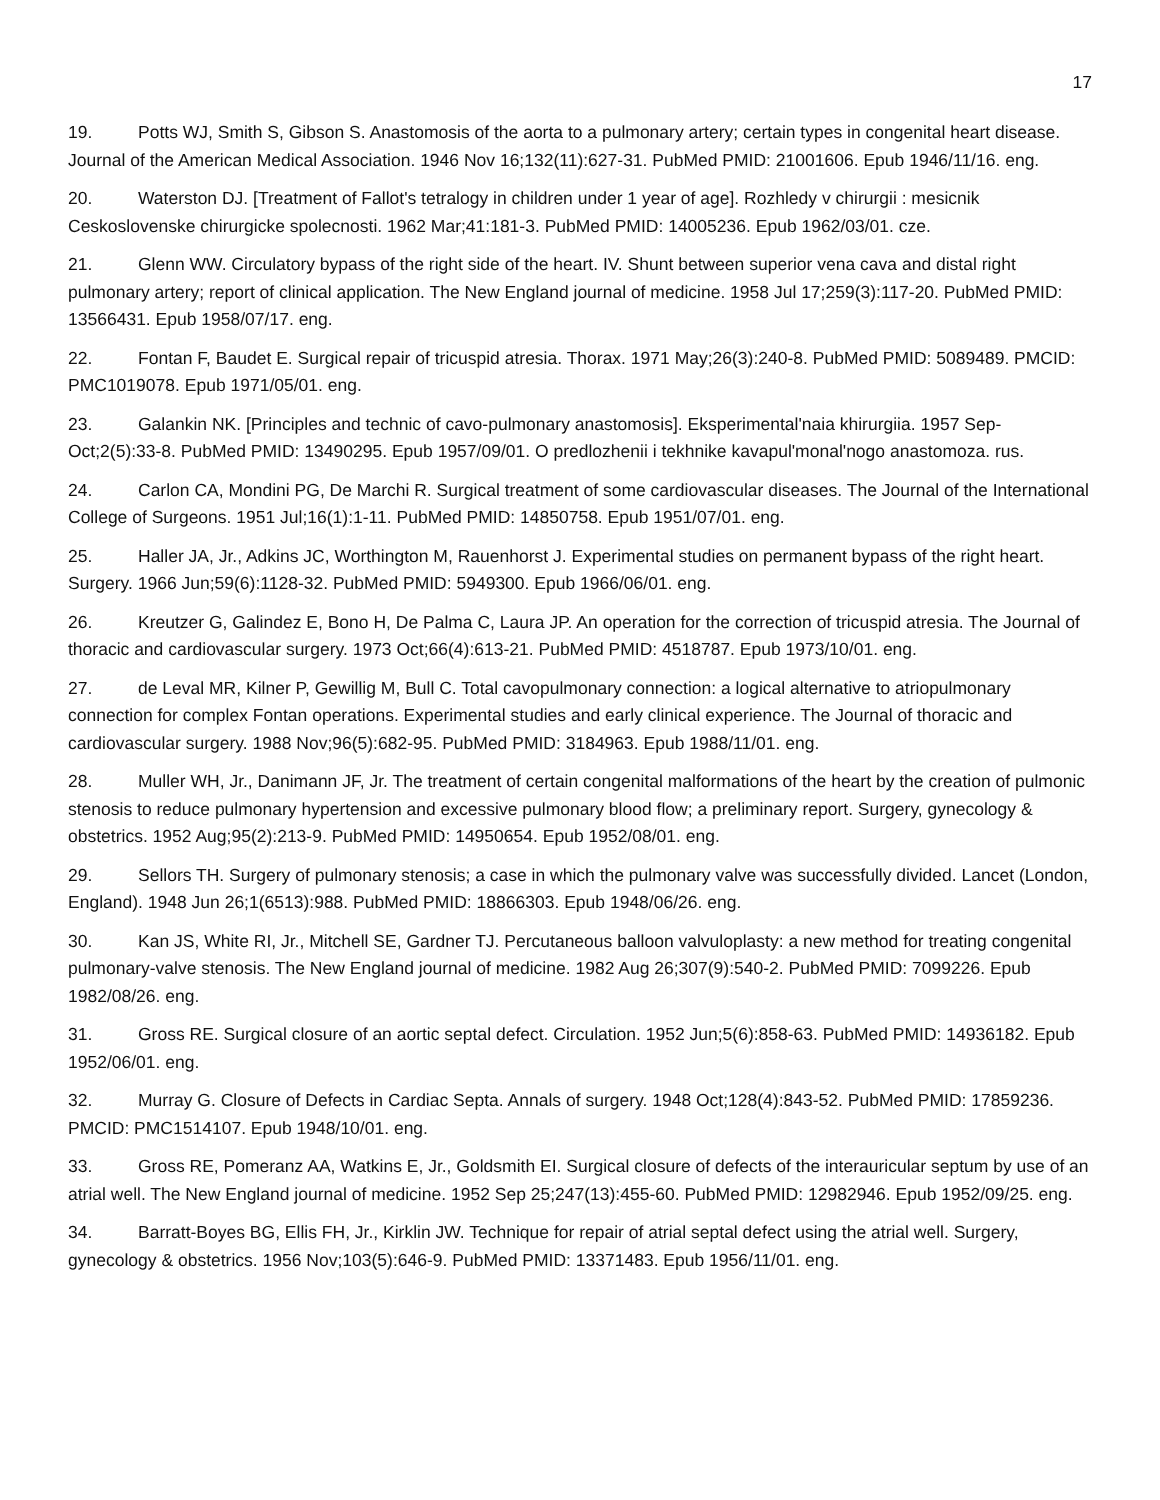17
19. Potts WJ, Smith S, Gibson S. Anastomosis of the aorta to a pulmonary artery; certain types in congenital heart disease. Journal of the American Medical Association. 1946 Nov 16;132(11):627-31. PubMed PMID: 21001606. Epub 1946/11/16. eng.
20. Waterston DJ. [Treatment of Fallot's tetralogy in children under 1 year of age]. Rozhledy v chirurgii : mesicnik Ceskoslovenske chirurgicke spolecnosti. 1962 Mar;41:181-3. PubMed PMID: 14005236. Epub 1962/03/01. cze.
21. Glenn WW. Circulatory bypass of the right side of the heart. IV. Shunt between superior vena cava and distal right pulmonary artery; report of clinical application. The New England journal of medicine. 1958 Jul 17;259(3):117-20. PubMed PMID: 13566431. Epub 1958/07/17. eng.
22. Fontan F, Baudet E. Surgical repair of tricuspid atresia. Thorax. 1971 May;26(3):240-8. PubMed PMID: 5089489. PMCID: PMC1019078. Epub 1971/05/01. eng.
23. Galankin NK. [Principles and technic of cavo-pulmonary anastomosis]. Eksperimental'naia khirurgiia. 1957 Sep-Oct;2(5):33-8. PubMed PMID: 13490295. Epub 1957/09/01. O predlozhenii i tekhnike kavapul'monal'nogo anastomoza. rus.
24. Carlon CA, Mondini PG, De Marchi R. Surgical treatment of some cardiovascular diseases. The Journal of the International College of Surgeons. 1951 Jul;16(1):1-11. PubMed PMID: 14850758. Epub 1951/07/01. eng.
25. Haller JA, Jr., Adkins JC, Worthington M, Rauenhorst J. Experimental studies on permanent bypass of the right heart. Surgery. 1966 Jun;59(6):1128-32. PubMed PMID: 5949300. Epub 1966/06/01. eng.
26. Kreutzer G, Galindez E, Bono H, De Palma C, Laura JP. An operation for the correction of tricuspid atresia. The Journal of thoracic and cardiovascular surgery. 1973 Oct;66(4):613-21. PubMed PMID: 4518787. Epub 1973/10/01. eng.
27. de Leval MR, Kilner P, Gewillig M, Bull C. Total cavopulmonary connection: a logical alternative to atriopulmonary connection for complex Fontan operations. Experimental studies and early clinical experience. The Journal of thoracic and cardiovascular surgery. 1988 Nov;96(5):682-95. PubMed PMID: 3184963. Epub 1988/11/01. eng.
28. Muller WH, Jr., Danimann JF, Jr. The treatment of certain congenital malformations of the heart by the creation of pulmonic stenosis to reduce pulmonary hypertension and excessive pulmonary blood flow; a preliminary report. Surgery, gynecology & obstetrics. 1952 Aug;95(2):213-9. PubMed PMID: 14950654. Epub 1952/08/01. eng.
29. Sellors TH. Surgery of pulmonary stenosis; a case in which the pulmonary valve was successfully divided. Lancet (London, England). 1948 Jun 26;1(6513):988. PubMed PMID: 18866303. Epub 1948/06/26. eng.
30. Kan JS, White RI, Jr., Mitchell SE, Gardner TJ. Percutaneous balloon valvuloplasty: a new method for treating congenital pulmonary-valve stenosis. The New England journal of medicine. 1982 Aug 26;307(9):540-2. PubMed PMID: 7099226. Epub 1982/08/26. eng.
31. Gross RE. Surgical closure of an aortic septal defect. Circulation. 1952 Jun;5(6):858-63. PubMed PMID: 14936182. Epub 1952/06/01. eng.
32. Murray G. Closure of Defects in Cardiac Septa. Annals of surgery. 1948 Oct;128(4):843-52. PubMed PMID: 17859236. PMCID: PMC1514107. Epub 1948/10/01. eng.
33. Gross RE, Pomeranz AA, Watkins E, Jr., Goldsmith EI. Surgical closure of defects of the interauricular septum by use of an atrial well. The New England journal of medicine. 1952 Sep 25;247(13):455-60. PubMed PMID: 12982946. Epub 1952/09/25. eng.
34. Barratt-Boyes BG, Ellis FH, Jr., Kirklin JW. Technique for repair of atrial septal defect using the atrial well. Surgery, gynecology & obstetrics. 1956 Nov;103(5):646-9. PubMed PMID: 13371483. Epub 1956/11/01. eng.